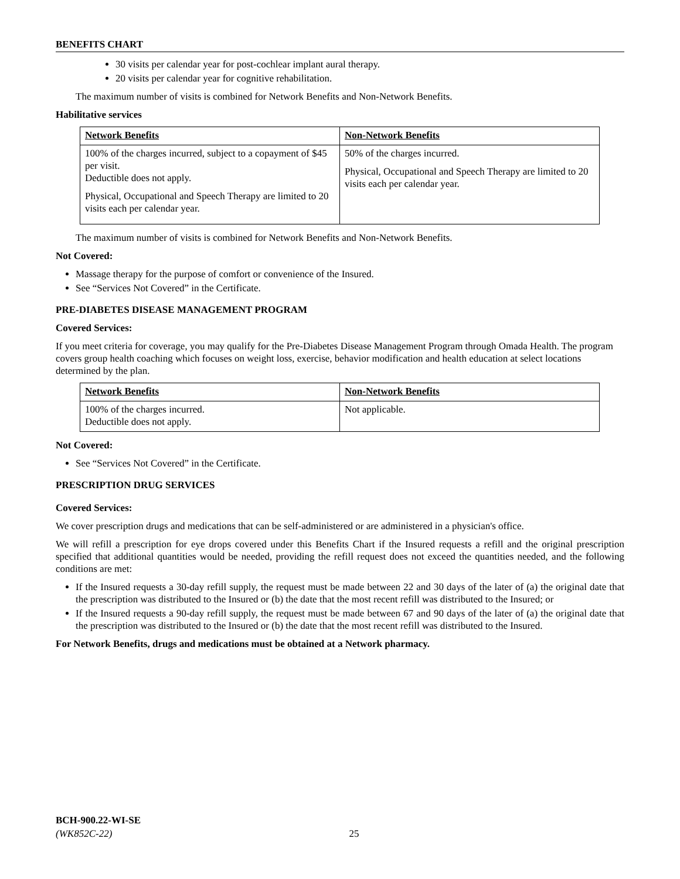BENEFITS CHART
30 visits per calendar year for post-cochlear implant aural therapy.
20 visits per calendar year for cognitive rehabilitation.
The maximum number of visits is combined for Network Benefits and Non-Network Benefits.
Habilitative services
| Network Benefits | Non-Network Benefits |
| --- | --- |
| 100% of the charges incurred, subject to a copayment of $45 per visit. Deductible does not apply. Physical, Occupational and Speech Therapy are limited to 20 visits each per calendar year. | 50% of the charges incurred. Physical, Occupational and Speech Therapy are limited to 20 visits each per calendar year. |
The maximum number of visits is combined for Network Benefits and Non-Network Benefits.
Not Covered:
Massage therapy for the purpose of comfort or convenience of the Insured.
See “Services Not Covered” in the Certificate.
PRE-DIABETES DISEASE MANAGEMENT PROGRAM
Covered Services:
If you meet criteria for coverage, you may qualify for the Pre-Diabetes Disease Management Program through Omada Health. The program covers group health coaching which focuses on weight loss, exercise, behavior modification and health education at select locations determined by the plan.
| Network Benefits | Non-Network Benefits |
| --- | --- |
| 100% of the charges incurred. Deductible does not apply. | Not applicable. |
Not Covered:
See “Services Not Covered” in the Certificate.
PRESCRIPTION DRUG SERVICES
Covered Services:
We cover prescription drugs and medications that can be self-administered or are administered in a physician's office.
We will refill a prescription for eye drops covered under this Benefits Chart if the Insured requests a refill and the original prescription specified that additional quantities would be needed, providing the refill request does not exceed the quantities needed, and the following conditions are met:
If the Insured requests a 30-day refill supply, the request must be made between 22 and 30 days of the later of (a) the original date that the prescription was distributed to the Insured or (b) the date that the most recent refill was distributed to the Insured; or
If the Insured requests a 90-day refill supply, the request must be made between 67 and 90 days of the later of (a) the original date that the prescription was distributed to the Insured or (b) the date that the most recent refill was distributed to the Insured.
For Network Benefits, drugs and medications must be obtained at a Network pharmacy.
BCH-900.22-WI-SE
(WK852C-22) 25